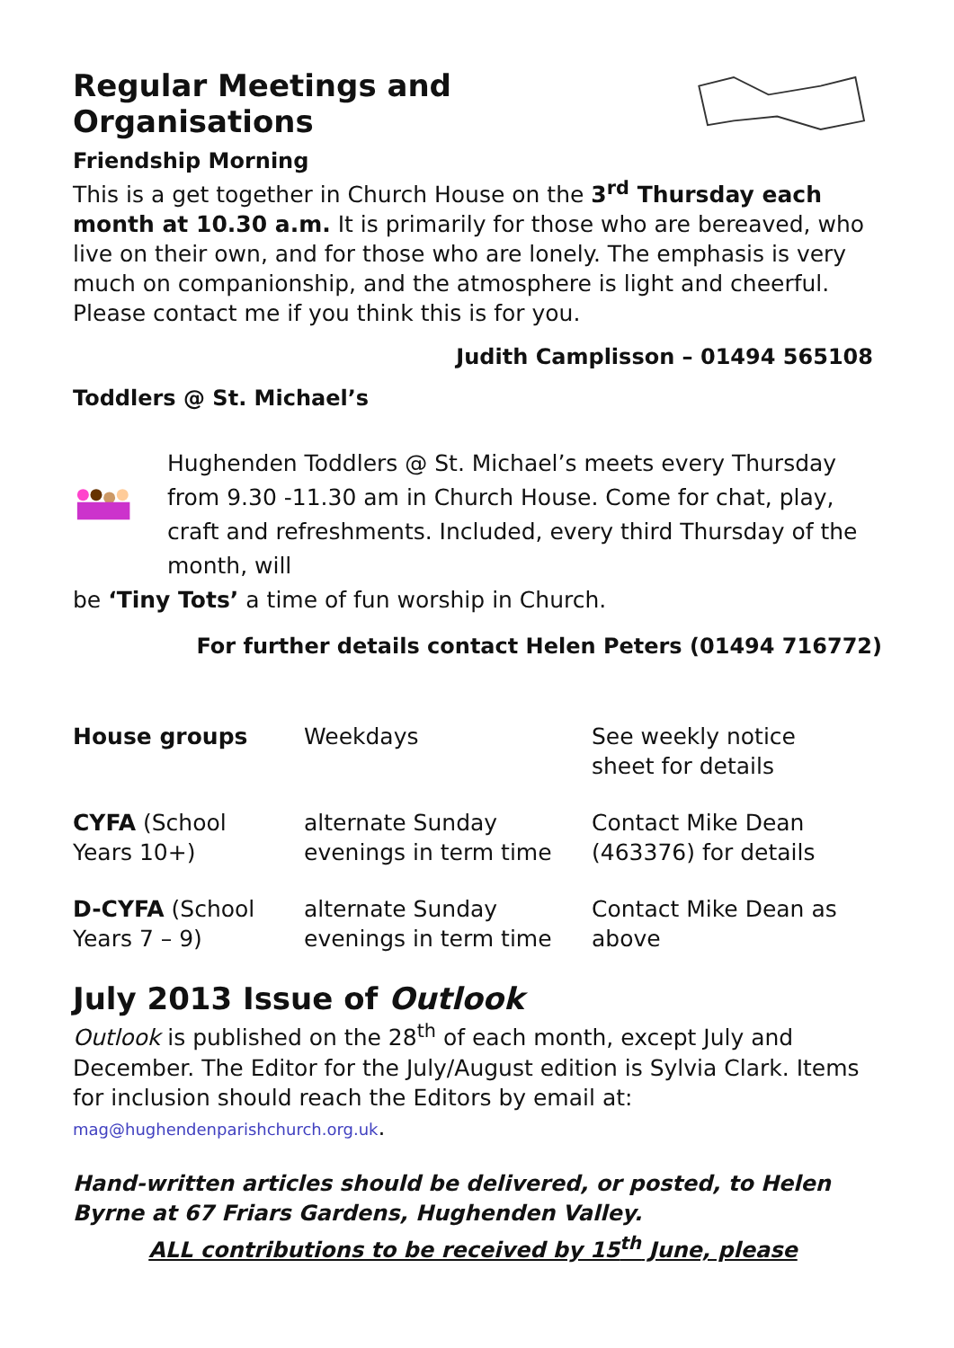Regular Meetings and Organisations
Friendship Morning
This is a get together in Church House on the 3<sup>rd</sup> Thursday each month at 10.30 a.m. It is primarily for those who are bereaved, who live on their own, and for those who are lonely. The emphasis is very much on companionship, and the atmosphere is light and cheerful. Please contact me if you think this is for you.
Judith Camplisson – 01494 565108
Toddlers @ St. Michael’s
Hughenden Toddlers @ St. Michael’s meets every Thursday from 9.30 -11.30 am in Church House. Come for chat, play, craft and refreshments. Included, every third Thursday of the month, will
be ‘Tiny Tots’ a time of fun worship in Church.
For further details contact Helen Peters (01494 716772)
| House groups | Weekdays | See weekly notice sheet for details |
| CYFA (School Years 10+) | alternate Sunday evenings in term time | Contact Mike Dean (463376) for details |
| D-CYFA (School Years 7 – 9) | alternate Sunday evenings in term time | Contact Mike Dean as above |
July 2013 Issue of Outlook
Outlook is published on the 28<sup>th</sup> of each month, except July and December. The Editor for the July/August edition is Sylvia Clark. Items for inclusion should reach the Editors by email at: mag@hughendenparishchurch.org.uk.
Hand-written articles should be delivered, or posted, to Helen Byrne at 67 Friars Gardens, Hughenden Valley.
ALL contributions to be received by 15<sup>th</sup> June, please